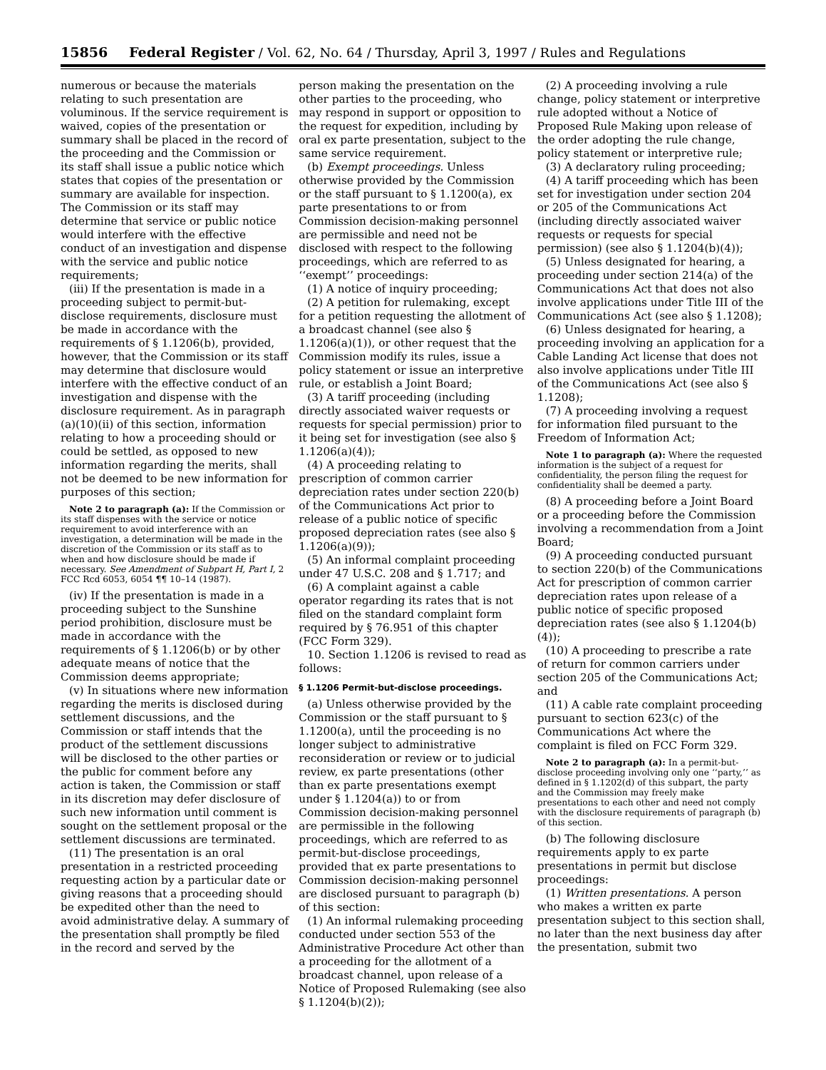15856 Federal Register / Vol. 62, No. 64 / Thursday, April 3, 1997 / Rules and Regulations
numerous or because the materials relating to such presentation are voluminous. If the service requirement is waived, copies of the presentation or summary shall be placed in the record of the proceeding and the Commission or its staff shall issue a public notice which states that copies of the presentation or summary are available for inspection. The Commission or its staff may determine that service or public notice would interfere with the effective conduct of an investigation and dispense with the service and public notice requirements;
(iii) If the presentation is made in a proceeding subject to permit-but-disclose requirements, disclosure must be made in accordance with the requirements of § 1.1206(b), provided, however, that the Commission or its staff may determine that disclosure would interfere with the effective conduct of an investigation and dispense with the disclosure requirement. As in paragraph (a)(10)(ii) of this section, information relating to how a proceeding should or could be settled, as opposed to new information regarding the merits, shall not be deemed to be new information for purposes of this section;
Note 2 to paragraph (a): If the Commission or its staff dispenses with the service or notice requirement to avoid interference with an investigation, a determination will be made in the discretion of the Commission or its staff as to when and how disclosure should be made if necessary. See Amendment of Subpart H, Part I, 2 FCC Rcd 6053, 6054 ¶¶ 10–14 (1987).
(iv) If the presentation is made in a proceeding subject to the Sunshine period prohibition, disclosure must be made in accordance with the requirements of § 1.1206(b) or by other adequate means of notice that the Commission deems appropriate;
(v) In situations where new information regarding the merits is disclosed during settlement discussions, and the Commission or staff intends that the product of the settlement discussions will be disclosed to the other parties or the public for comment before any action is taken, the Commission or staff in its discretion may defer disclosure of such new information until comment is sought on the settlement proposal or the settlement discussions are terminated.
(11) The presentation is an oral presentation in a restricted proceeding requesting action by a particular date or giving reasons that a proceeding should be expedited other than the need to avoid administrative delay. A summary of the presentation shall promptly be filed in the record and served by the
person making the presentation on the other parties to the proceeding, who may respond in support or opposition to the request for expedition, including by oral ex parte presentation, subject to the same service requirement.
(b) Exempt proceedings. Unless otherwise provided by the Commission or the staff pursuant to § 1.1200(a), ex parte presentations to or from Commission decision-making personnel are permissible and need not be disclosed with respect to the following proceedings, which are referred to as ‘‘exempt’’ proceedings:
(1) A notice of inquiry proceeding;
(2) A petition for rulemaking, except for a petition requesting the allotment of a broadcast channel (see also § 1.1206(a)(1)), or other request that the Commission modify its rules, issue a policy statement or issue an interpretive rule, or establish a Joint Board;
(3) A tariff proceeding (including directly associated waiver requests or requests for special permission) prior to it being set for investigation (see also § 1.1206(a)(4));
(4) A proceeding relating to prescription of common carrier depreciation rates under section 220(b) of the Communications Act prior to release of a public notice of specific proposed depreciation rates (see also § 1.1206(a)(9));
(5) An informal complaint proceeding under 47 U.S.C. 208 and § 1.717; and
(6) A complaint against a cable operator regarding its rates that is not filed on the standard complaint form required by § 76.951 of this chapter (FCC Form 329).
10. Section 1.1206 is revised to read as follows:
§ 1.1206 Permit-but-disclose proceedings.
(a) Unless otherwise provided by the Commission or the staff pursuant to § 1.1200(a), until the proceeding is no longer subject to administrative reconsideration or review or to judicial review, ex parte presentations (other than ex parte presentations exempt under § 1.1204(a)) to or from Commission decision-making personnel are permissible in the following proceedings, which are referred to as permit-but-disclose proceedings, provided that ex parte presentations to Commission decision-making personnel are disclosed pursuant to paragraph (b) of this section:
(1) An informal rulemaking proceeding conducted under section 553 of the Administrative Procedure Act other than a proceeding for the allotment of a broadcast channel, upon release of a Notice of Proposed Rulemaking (see also § 1.1204(b)(2));
(2) A proceeding involving a rule change, policy statement or interpretive rule adopted without a Notice of Proposed Rule Making upon release of the order adopting the rule change, policy statement or interpretive rule;
(3) A declaratory ruling proceeding;
(4) A tariff proceeding which has been set for investigation under section 204 or 205 of the Communications Act (including directly associated waiver requests or requests for special permission) (see also § 1.1204(b)(4));
(5) Unless designated for hearing, a proceeding under section 214(a) of the Communications Act that does not also involve applications under Title III of the Communications Act (see also § 1.1208);
(6) Unless designated for hearing, a proceeding involving an application for a Cable Landing Act license that does not also involve applications under Title III of the Communications Act (see also § 1.1208);
(7) A proceeding involving a request for information filed pursuant to the Freedom of Information Act;
Note 1 to paragraph (a): Where the requested information is the subject of a request for confidentiality, the person filing the request for confidentiality shall be deemed a party.
(8) A proceeding before a Joint Board or a proceeding before the Commission involving a recommendation from a Joint Board;
(9) A proceeding conducted pursuant to section 220(b) of the Communications Act for prescription of common carrier depreciation rates upon release of a public notice of specific proposed depreciation rates (see also § 1.1204(b)(4));
(10) A proceeding to prescribe a rate of return for common carriers under section 205 of the Communications Act; and
(11) A cable rate complaint proceeding pursuant to section 623(c) of the Communications Act where the complaint is filed on FCC Form 329.
Note 2 to paragraph (a): In a permit-but-disclose proceeding involving only one ‘‘party,’’ as defined in § 1.1202(d) of this subpart, the party and the Commission may freely make presentations to each other and need not comply with the disclosure requirements of paragraph (b) of this section.
(b) The following disclosure requirements apply to ex parte presentations in permit but disclose proceedings:
(1) Written presentations. A person who makes a written ex parte presentation subject to this section shall, no later than the next business day after the presentation, submit two